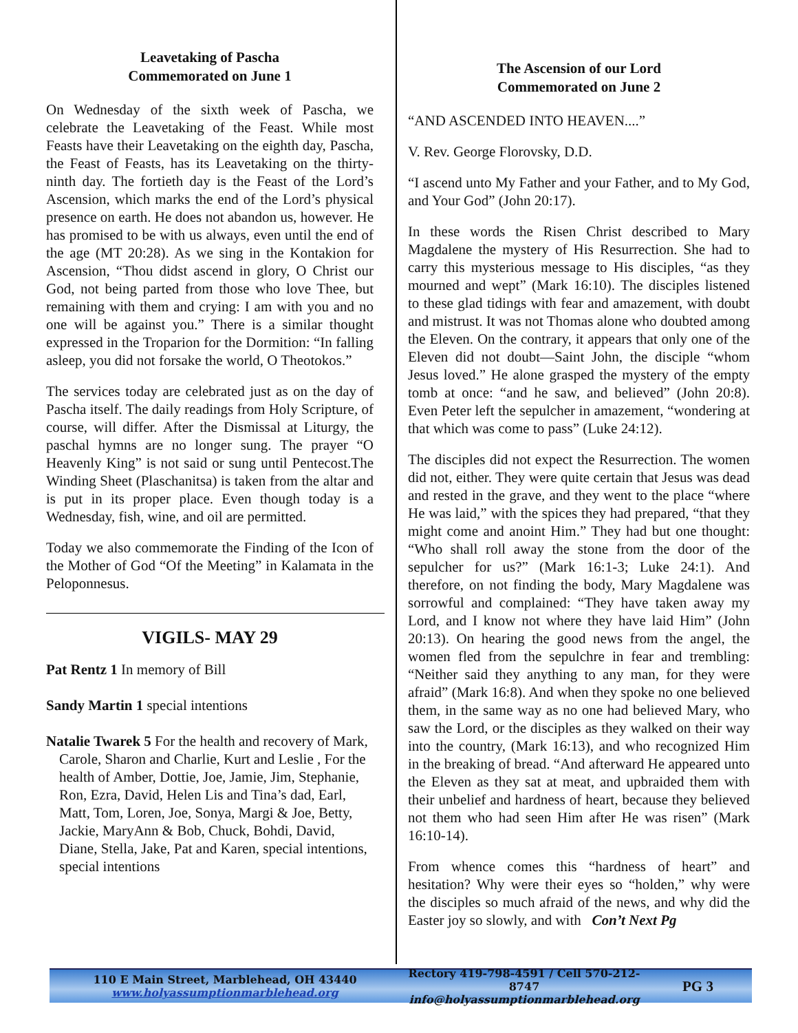Leavetaking of Pascha
Commemorated on June 1
On Wednesday of the sixth week of Pascha, we celebrate the Leavetaking of the Feast. While most Feasts have their Leavetaking on the eighth day, Pascha, the Feast of Feasts, has its Leavetaking on the thirty-ninth day. The fortieth day is the Feast of the Lord’s Ascension, which marks the end of the Lord’s physical presence on earth. He does not abandon us, however. He has promised to be with us always, even until the end of the age (MT 20:28). As we sing in the Kontakion for Ascension, “Thou didst ascend in glory, O Christ our God, not being parted from those who love Thee, but remaining with them and crying: I am with you and no one will be against you.” There is a similar thought expressed in the Troparion for the Dormition: “In falling asleep, you did not forsake the world, O Theotokos.”
The services today are celebrated just as on the day of Pascha itself. The daily readings from Holy Scripture, of course, will differ. After the Dismissal at Liturgy, the paschal hymns are no longer sung. The prayer “O Heavenly King” is not said or sung until Pentecost.The Winding Sheet (Plaschanitsa) is taken from the altar and is put in its proper place. Even though today is a Wednesday, fish, wine, and oil are permitted.
Today we also commemorate the Finding of the Icon of the Mother of God “Of the Meeting” in Kalamata in the Peloponnesus.
VIGILS- MAY 29
Pat Rentz 1 In memory of Bill
Sandy Martin 1 special intentions
Natalie Twarek 5 For the health and recovery of Mark, Carole, Sharon and Charlie, Kurt and Leslie , For the health of Amber, Dottie, Joe, Jamie, Jim, Stephanie, Ron, Ezra, David, Helen Lis and Tina’s dad, Earl, Matt, Tom, Loren, Joe, Sonya, Margi & Joe, Betty, Jackie, MaryAnn & Bob, Chuck, Bohdi, David, Diane, Stella, Jake, Pat and Karen, special intentions, special intentions
The Ascension of our Lord
Commemorated on June 2
“AND ASCENDED INTO HEAVEN....”
V. Rev. George Florovsky, D.D.
“I ascend unto My Father and your Father, and to My God, and Your God” (John 20:17).
In these words the Risen Christ described to Mary Magdalene the mystery of His Resurrection. She had to carry this mysterious message to His disciples, “as they mourned and wept” (Mark 16:10). The disciples listened to these glad tidings with fear and amazement, with doubt and mistrust. It was not Thomas alone who doubted among the Eleven. On the contrary, it appears that only one of the Eleven did not doubt—Saint John, the disciple “whom Jesus loved.” He alone grasped the mystery of the empty tomb at once: “and he saw, and believed” (John 20:8). Even Peter left the sepulcher in amazement, “wondering at that which was come to pass” (Luke 24:12).
The disciples did not expect the Resurrection. The women did not, either. They were quite certain that Jesus was dead and rested in the grave, and they went to the place “where He was laid,” with the spices they had prepared, “that they might come and anoint Him.” They had but one thought: “Who shall roll away the stone from the door of the sepulcher for us?” (Mark 16:1-3; Luke 24:1). And therefore, on not finding the body, Mary Magdalene was sorrowful and complained: “They have taken away my Lord, and I know not where they have laid Him” (John 20:13). On hearing the good news from the angel, the women fled from the sepulchre in fear and trembling: “Neither said they anything to any man, for they were afraid” (Mark 16:8). And when they spoke no one believed them, in the same way as no one had believed Mary, who saw the Lord, or the disciples as they walked on their way into the country, (Mark 16:13), and who recognized Him in the breaking of bread. “And afterward He appeared unto the Eleven as they sat at meat, and upbraided them with their unbelief and hardness of heart, because they believed not them who had seen Him after He was risen” (Mark 16:10-14).
From whence comes this “hardness of heart” and hesitation? Why were their eyes so “holden,” why were the disciples so much afraid of the news, and why did the Easter joy so slowly, and with Con’t Next Pg
110 E Main Street, Marblehead, OH 43440
www.holyassumptionmarblehead.org
Rectory 419-798-4591 / Cell 570-212-8747
info@holyassumptionmarblehead.org
PG 3